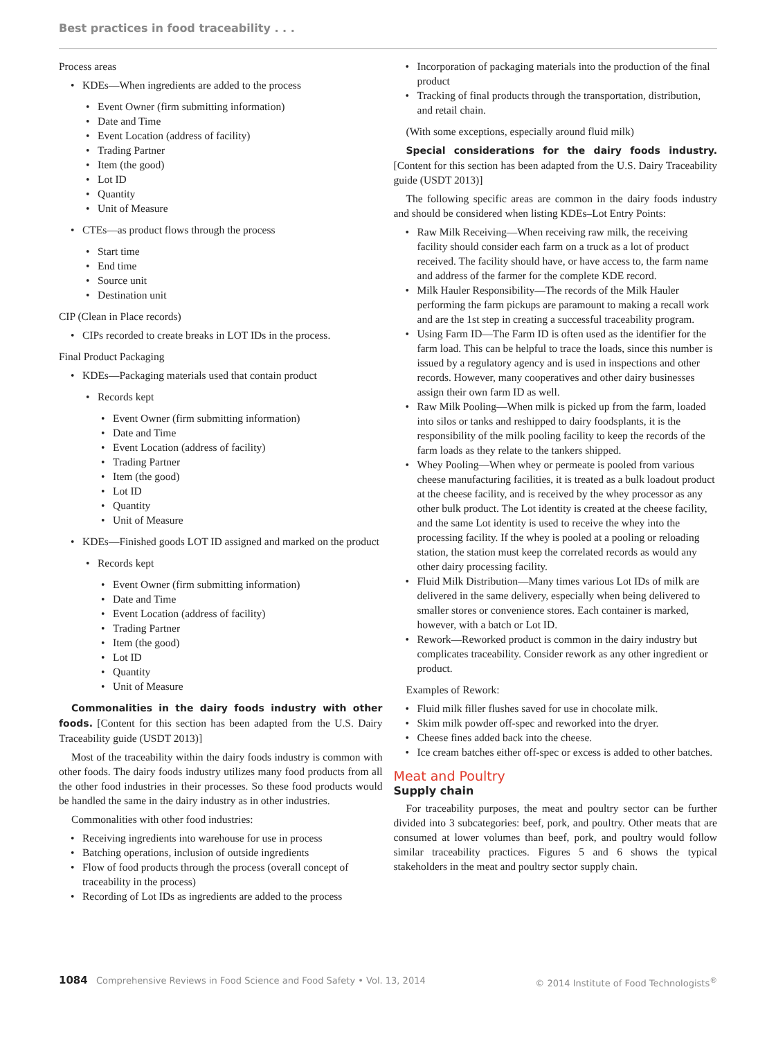Best practices in food traceability . . .
Process areas
KDEs—When ingredients are added to the process
Event Owner (firm submitting information)
Date and Time
Event Location (address of facility)
Trading Partner
Item (the good)
Lot ID
Quantity
Unit of Measure
CTEs—as product flows through the process
Start time
End time
Source unit
Destination unit
CIP (Clean in Place records)
CIPs recorded to create breaks in LOT IDs in the process.
Final Product Packaging
KDEs—Packaging materials used that contain product
Records kept
Event Owner (firm submitting information)
Date and Time
Event Location (address of facility)
Trading Partner
Item (the good)
Lot ID
Quantity
Unit of Measure
KDEs—Finished goods LOT ID assigned and marked on the product
Records kept
Event Owner (firm submitting information)
Date and Time
Event Location (address of facility)
Trading Partner
Item (the good)
Lot ID
Quantity
Unit of Measure
Commonalities in the dairy foods industry with other foods. [Content for this section has been adapted from the U.S. Dairy Traceability guide (USDT 2013)]
Most of the traceability within the dairy foods industry is common with other foods. The dairy foods industry utilizes many food products from all the other food industries in their processes. So these food products would be handled the same in the dairy industry as in other industries.
Commonalities with other food industries:
Receiving ingredients into warehouse for use in process
Batching operations, inclusion of outside ingredients
Flow of food products through the process (overall concept of traceability in the process)
Recording of Lot IDs as ingredients are added to the process
Incorporation of packaging materials into the production of the final product
Tracking of final products through the transportation, distribution, and retail chain.
(With some exceptions, especially around fluid milk)
Special considerations for the dairy foods industry. [Content for this section has been adapted from the U.S. Dairy Traceability guide (USDT 2013)]
The following specific areas are common in the dairy foods industry and should be considered when listing KDEs–Lot Entry Points:
Raw Milk Receiving—When receiving raw milk, the receiving facility should consider each farm on a truck as a lot of product received. The facility should have, or have access to, the farm name and address of the farmer for the complete KDE record.
Milk Hauler Responsibility—The records of the Milk Hauler performing the farm pickups are paramount to making a recall work and are the 1st step in creating a successful traceability program.
Using Farm ID—The Farm ID is often used as the identifier for the farm load. This can be helpful to trace the loads, since this number is issued by a regulatory agency and is used in inspections and other records. However, many cooperatives and other dairy businesses assign their own farm ID as well.
Raw Milk Pooling—When milk is picked up from the farm, loaded into silos or tanks and reshipped to dairy foodsplants, it is the responsibility of the milk pooling facility to keep the records of the farm loads as they relate to the tankers shipped.
Whey Pooling—When whey or permeate is pooled from various cheese manufacturing facilities, it is treated as a bulk loadout product at the cheese facility, and is received by the whey processor as any other bulk product. The Lot identity is created at the cheese facility, and the same Lot identity is used to receive the whey into the processing facility. If the whey is pooled at a pooling or reloading station, the station must keep the correlated records as would any other dairy processing facility.
Fluid Milk Distribution—Many times various Lot IDs of milk are delivered in the same delivery, especially when being delivered to smaller stores or convenience stores. Each container is marked, however, with a batch or Lot ID.
Rework—Reworked product is common in the dairy industry but complicates traceability. Consider rework as any other ingredient or product.
Examples of Rework:
Fluid milk filler flushes saved for use in chocolate milk.
Skim milk powder off-spec and reworked into the dryer.
Cheese fines added back into the cheese.
Ice cream batches either off-spec or excess is added to other batches.
Meat and Poultry
Supply chain
For traceability purposes, the meat and poultry sector can be further divided into 3 subcategories: beef, pork, and poultry. Other meats that are consumed at lower volumes than beef, pork, and poultry would follow similar traceability practices. Figures 5 and 6 shows the typical stakeholders in the meat and poultry sector supply chain.
1084 Comprehensive Reviews in Food Science and Food Safety • Vol. 13, 2014 © 2014 Institute of Food Technologists<sup>®</sup>